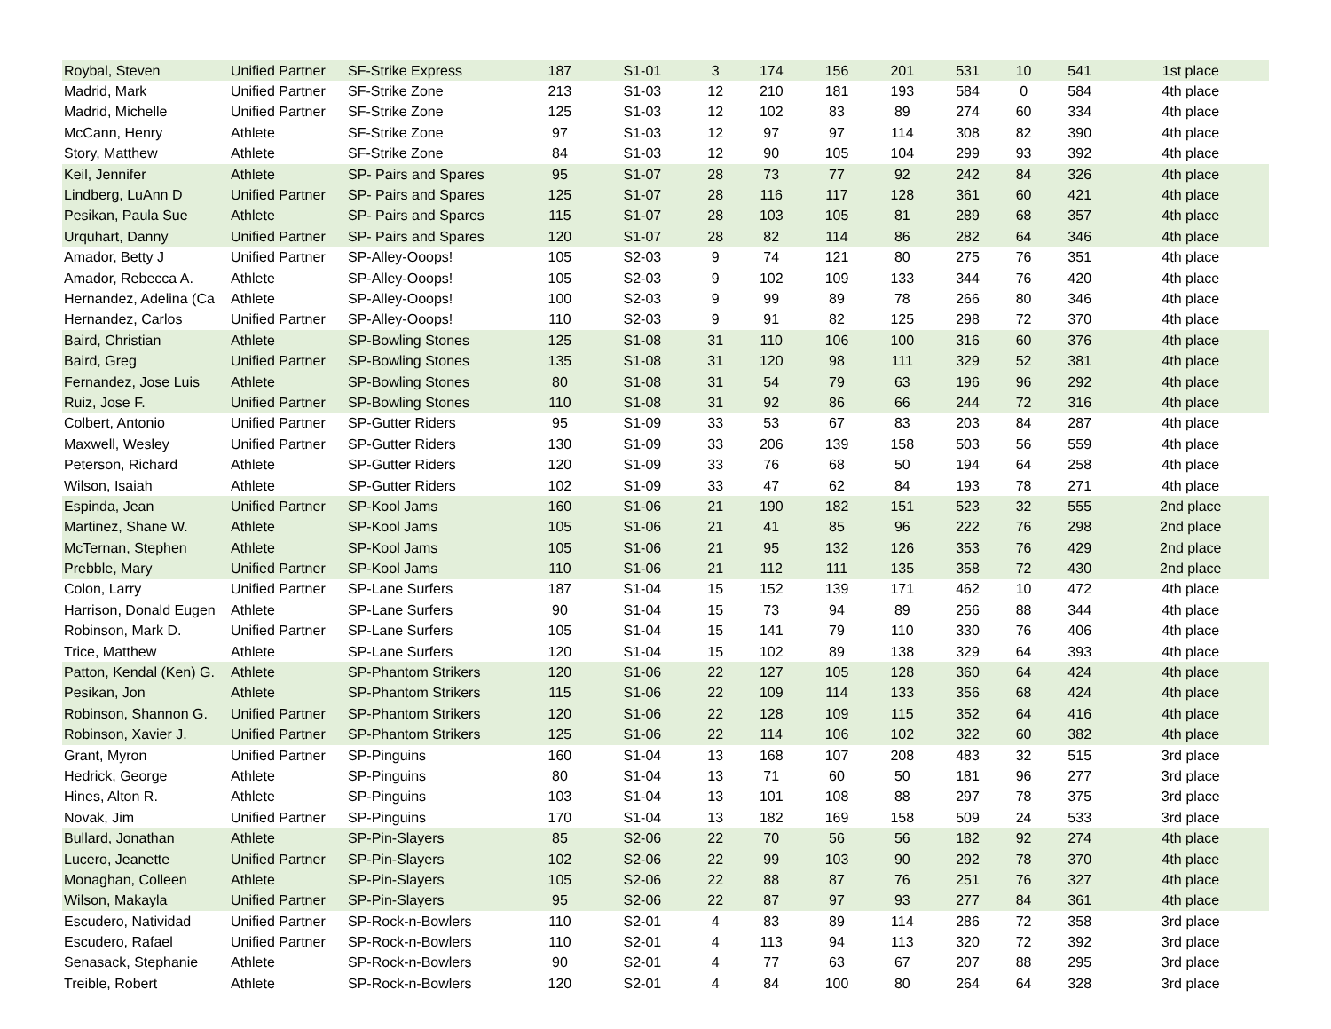| Roybal, Steven | Unified Partner | SF-Strike Express | 187 | S1-01 | 3 | 174 | 156 | 201 | 531 | 10 | 541 | 1st place |
| Madrid, Mark | Unified Partner | SF-Strike Zone | 213 | S1-03 | 12 | 210 | 181 | 193 | 584 | 0 | 584 | 4th place |
| Madrid, Michelle | Unified Partner | SF-Strike Zone | 125 | S1-03 | 12 | 102 | 83 | 89 | 274 | 60 | 334 | 4th place |
| McCann, Henry | Athlete | SF-Strike Zone | 97 | S1-03 | 12 | 97 | 97 | 114 | 308 | 82 | 390 | 4th place |
| Story, Matthew | Athlete | SF-Strike Zone | 84 | S1-03 | 12 | 90 | 105 | 104 | 299 | 93 | 392 | 4th place |
| Keil, Jennifer | Athlete | SP- Pairs and Spares | 95 | S1-07 | 28 | 73 | 77 | 92 | 242 | 84 | 326 | 4th place |
| Lindberg, LuAnn D | Unified Partner | SP- Pairs and Spares | 125 | S1-07 | 28 | 116 | 117 | 128 | 361 | 60 | 421 | 4th place |
| Pesikan, Paula Sue | Athlete | SP- Pairs and Spares | 115 | S1-07 | 28 | 103 | 105 | 81 | 289 | 68 | 357 | 4th place |
| Urquhart, Danny | Unified Partner | SP- Pairs and Spares | 120 | S1-07 | 28 | 82 | 114 | 86 | 282 | 64 | 346 | 4th place |
| Amador, Betty J | Unified Partner | SP-Alley-Ooops! | 105 | S2-03 | 9 | 74 | 121 | 80 | 275 | 76 | 351 | 4th place |
| Amador, Rebecca A. | Athlete | SP-Alley-Ooops! | 105 | S2-03 | 9 | 102 | 109 | 133 | 344 | 76 | 420 | 4th place |
| Hernandez, Adelina (Ca | Athlete | SP-Alley-Ooops! | 100 | S2-03 | 9 | 99 | 89 | 78 | 266 | 80 | 346 | 4th place |
| Hernandez, Carlos | Unified Partner | SP-Alley-Ooops! | 110 | S2-03 | 9 | 91 | 82 | 125 | 298 | 72 | 370 | 4th place |
| Baird, Christian | Athlete | SP-Bowling Stones | 125 | S1-08 | 31 | 110 | 106 | 100 | 316 | 60 | 376 | 4th place |
| Baird, Greg | Unified Partner | SP-Bowling Stones | 135 | S1-08 | 31 | 120 | 98 | 111 | 329 | 52 | 381 | 4th place |
| Fernandez, Jose Luis | Athlete | SP-Bowling Stones | 80 | S1-08 | 31 | 54 | 79 | 63 | 196 | 96 | 292 | 4th place |
| Ruiz, Jose F. | Unified Partner | SP-Bowling Stones | 110 | S1-08 | 31 | 92 | 86 | 66 | 244 | 72 | 316 | 4th place |
| Colbert, Antonio | Unified Partner | SP-Gutter Riders | 95 | S1-09 | 33 | 53 | 67 | 83 | 203 | 84 | 287 | 4th place |
| Maxwell, Wesley | Unified Partner | SP-Gutter Riders | 130 | S1-09 | 33 | 206 | 139 | 158 | 503 | 56 | 559 | 4th place |
| Peterson, Richard | Athlete | SP-Gutter Riders | 120 | S1-09 | 33 | 76 | 68 | 50 | 194 | 64 | 258 | 4th place |
| Wilson, Isaiah | Athlete | SP-Gutter Riders | 102 | S1-09 | 33 | 47 | 62 | 84 | 193 | 78 | 271 | 4th place |
| Espinda, Jean | Unified Partner | SP-Kool Jams | 160 | S1-06 | 21 | 190 | 182 | 151 | 523 | 32 | 555 | 2nd place |
| Martinez, Shane W. | Athlete | SP-Kool Jams | 105 | S1-06 | 21 | 41 | 85 | 96 | 222 | 76 | 298 | 2nd place |
| McTernan, Stephen | Athlete | SP-Kool Jams | 105 | S1-06 | 21 | 95 | 132 | 126 | 353 | 76 | 429 | 2nd place |
| Prebble, Mary | Unified Partner | SP-Kool Jams | 110 | S1-06 | 21 | 112 | 111 | 135 | 358 | 72 | 430 | 2nd place |
| Colon, Larry | Unified Partner | SP-Lane Surfers | 187 | S1-04 | 15 | 152 | 139 | 171 | 462 | 10 | 472 | 4th place |
| Harrison, Donald Eugen | Athlete | SP-Lane Surfers | 90 | S1-04 | 15 | 73 | 94 | 89 | 256 | 88 | 344 | 4th place |
| Robinson, Mark D. | Unified Partner | SP-Lane Surfers | 105 | S1-04 | 15 | 141 | 79 | 110 | 330 | 76 | 406 | 4th place |
| Trice, Matthew | Athlete | SP-Lane Surfers | 120 | S1-04 | 15 | 102 | 89 | 138 | 329 | 64 | 393 | 4th place |
| Patton, Kendal (Ken) G. | Athlete | SP-Phantom Strikers | 120 | S1-06 | 22 | 127 | 105 | 128 | 360 | 64 | 424 | 4th place |
| Pesikan, Jon | Athlete | SP-Phantom Strikers | 115 | S1-06 | 22 | 109 | 114 | 133 | 356 | 68 | 424 | 4th place |
| Robinson, Shannon G. | Unified Partner | SP-Phantom Strikers | 120 | S1-06 | 22 | 128 | 109 | 115 | 352 | 64 | 416 | 4th place |
| Robinson, Xavier J. | Unified Partner | SP-Phantom Strikers | 125 | S1-06 | 22 | 114 | 106 | 102 | 322 | 60 | 382 | 4th place |
| Grant, Myron | Unified Partner | SP-Pinguins | 160 | S1-04 | 13 | 168 | 107 | 208 | 483 | 32 | 515 | 3rd place |
| Hedrick, George | Athlete | SP-Pinguins | 80 | S1-04 | 13 | 71 | 60 | 50 | 181 | 96 | 277 | 3rd place |
| Hines, Alton R. | Athlete | SP-Pinguins | 103 | S1-04 | 13 | 101 | 108 | 88 | 297 | 78 | 375 | 3rd place |
| Novak, Jim | Unified Partner | SP-Pinguins | 170 | S1-04 | 13 | 182 | 169 | 158 | 509 | 24 | 533 | 3rd place |
| Bullard, Jonathan | Athlete | SP-Pin-Slayers | 85 | S2-06 | 22 | 70 | 56 | 56 | 182 | 92 | 274 | 4th place |
| Lucero, Jeanette | Unified Partner | SP-Pin-Slayers | 102 | S2-06 | 22 | 99 | 103 | 90 | 292 | 78 | 370 | 4th place |
| Monaghan, Colleen | Athlete | SP-Pin-Slayers | 105 | S2-06 | 22 | 88 | 87 | 76 | 251 | 76 | 327 | 4th place |
| Wilson, Makayla | Unified Partner | SP-Pin-Slayers | 95 | S2-06 | 22 | 87 | 97 | 93 | 277 | 84 | 361 | 4th place |
| Escudero, Natividad | Unified Partner | SP-Rock-n-Bowlers | 110 | S2-01 | 4 | 83 | 89 | 114 | 286 | 72 | 358 | 3rd place |
| Escudero, Rafael | Unified Partner | SP-Rock-n-Bowlers | 110 | S2-01 | 4 | 113 | 94 | 113 | 320 | 72 | 392 | 3rd place |
| Senasack, Stephanie | Athlete | SP-Rock-n-Bowlers | 90 | S2-01 | 4 | 77 | 63 | 67 | 207 | 88 | 295 | 3rd place |
| Treible, Robert | Athlete | SP-Rock-n-Bowlers | 120 | S2-01 | 4 | 84 | 100 | 80 | 264 | 64 | 328 | 3rd place |